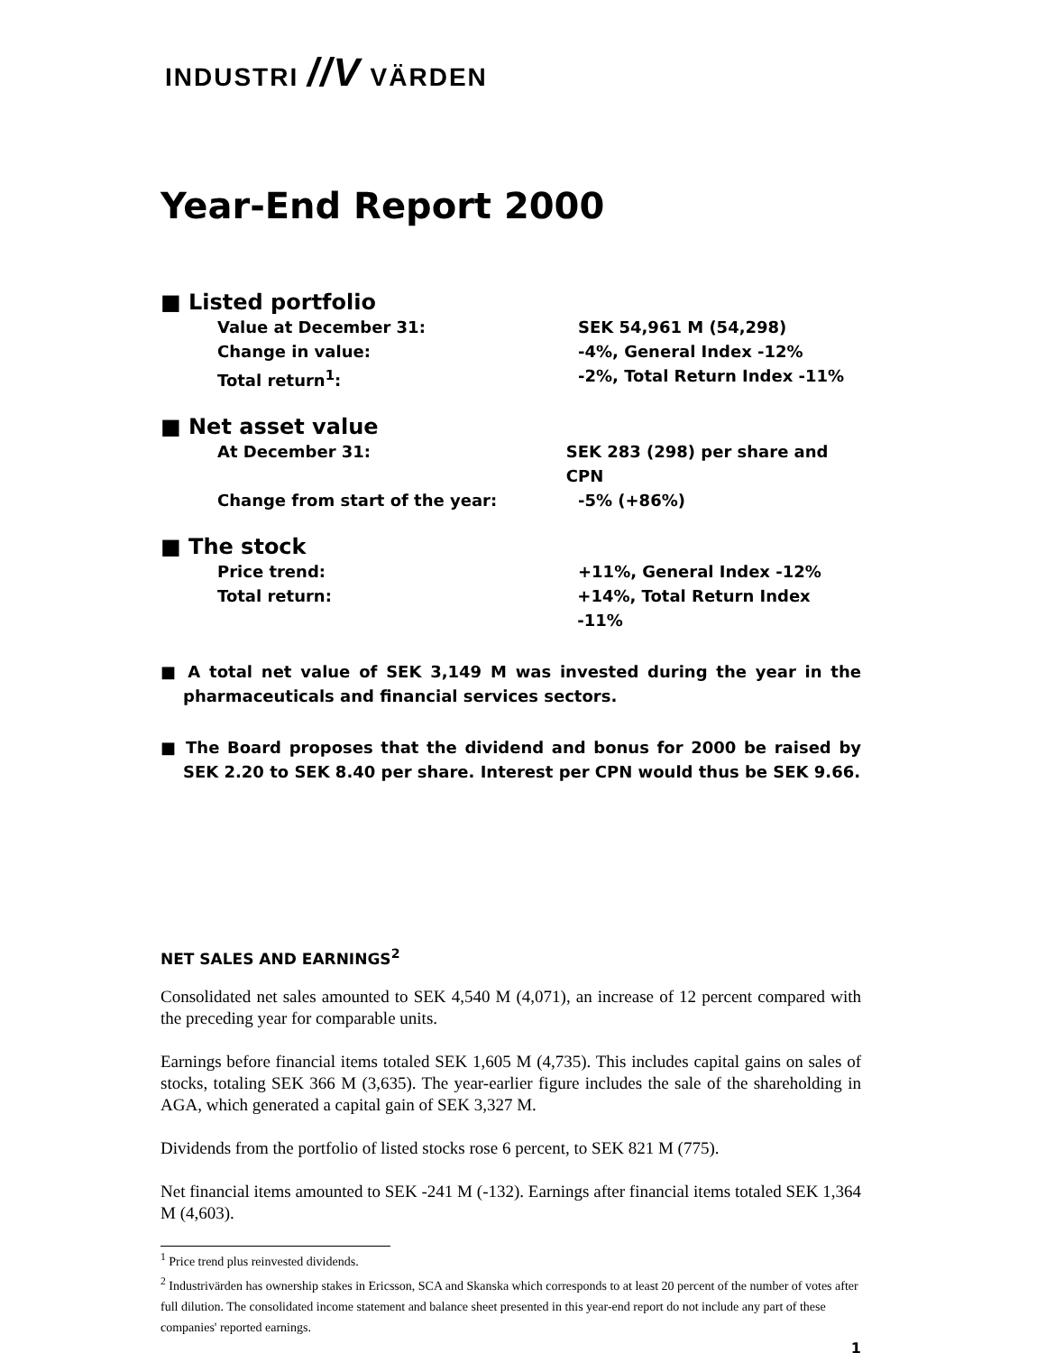INDUSTRI //V VÄRDEN
Year-End Report 2000
■ Listed portfolio
Value at December 31: SEK 54,961 M (54,298)
Change in value: -4%, General Index -12%
Total return<sup>1</sup>: -2%, Total Return Index -11%
■ Net asset value
At December 31: SEK 283 (298) per share and CPN
Change from start of the year: -5% (+86%)
■ The stock
Price trend: +11%, General Index -12%
Total return: +14%, Total Return Index -11%
■ A total net value of SEK 3,149 M was invested during the year in the pharmaceuticals and financial services sectors.
■ The Board proposes that the dividend and bonus for 2000 be raised by SEK 2.20 to SEK 8.40 per share. Interest per CPN would thus be SEK 9.66.
NET SALES AND EARNINGS<sup>2</sup>
Consolidated net sales amounted to SEK 4,540 M (4,071), an increase of 12 percent compared with the preceding year for comparable units.
Earnings before financial items totaled SEK 1,605 M (4,735). This includes capital gains on sales of stocks, totaling SEK 366 M (3,635). The year-earlier figure includes the sale of the shareholding in AGA, which generated a capital gain of SEK 3,327 M.
Dividends from the portfolio of listed stocks rose 6 percent, to SEK 821 M (775).
Net financial items amounted to SEK -241 M (-132). Earnings after financial items totaled SEK 1,364 M (4,603).
<sup>1</sup> Price trend plus reinvested dividends.
<sup>2</sup> Industrivärden has ownership stakes in Ericsson, SCA and Skanska which corresponds to at least 20 percent of the number of votes after full dilution. The consolidated income statement and balance sheet presented in this year-end report do not include any part of these companies' reported earnings.
1